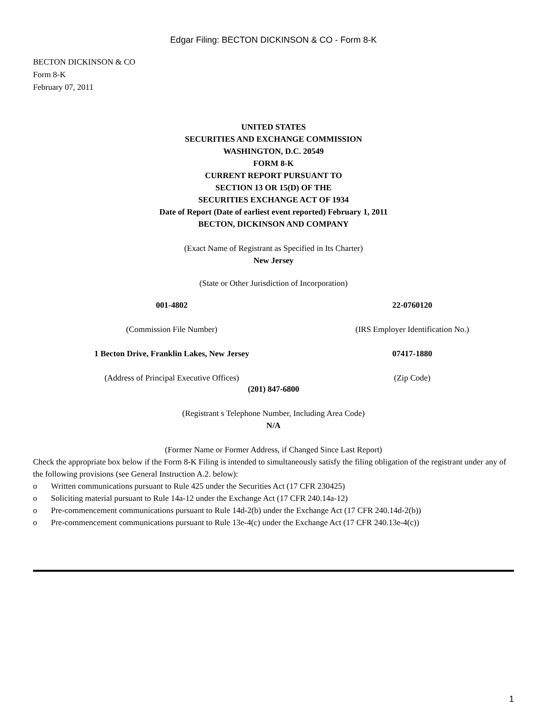Edgar Filing: BECTON DICKINSON & CO - Form 8-K
BECTON DICKINSON & CO
Form 8-K
February 07, 2011
UNITED STATES
SECURITIES AND EXCHANGE COMMISSION
WASHINGTON, D.C. 20549
FORM 8-K
CURRENT REPORT PURSUANT TO
SECTION 13 OR 15(D) OF THE
SECURITIES EXCHANGE ACT OF 1934
Date of Report (Date of earliest event reported) February 1, 2011
BECTON, DICKINSON AND COMPANY
(Exact Name of Registrant as Specified in Its Charter)
New Jersey
(State or Other Jurisdiction of Incorporation)
| 001-4802 | 22-0760120 |
| (Commission File Number) | (IRS Employer Identification No.) |
| 1 Becton Drive, Franklin Lakes, New Jersey | 07417-1880 |
| (Address of Principal Executive Offices) | (Zip Code) |
(201) 847-6800
(Registrant s Telephone Number, Including Area Code)
N/A
(Former Name or Former Address, if Changed Since Last Report)
Check the appropriate box below if the Form 8-K Filing is intended to simultaneously satisfy the filing obligation of the registrant under any of the following provisions (see General Instruction A.2. below):
o Written communications pursuant to Rule 425 under the Securities Act (17 CFR 230425)
o Soliciting material pursuant to Rule 14a-12 under the Exchange Act (17 CFR 240.14a-12)
o Pre-commencement communications pursuant to Rule 14d-2(b) under the Exchange Act (17 CFR 240.14d-2(b))
o Pre-commencement communications pursuant to Rule 13e-4(c) under the Exchange Act (17 CFR 240.13e-4(c))
1